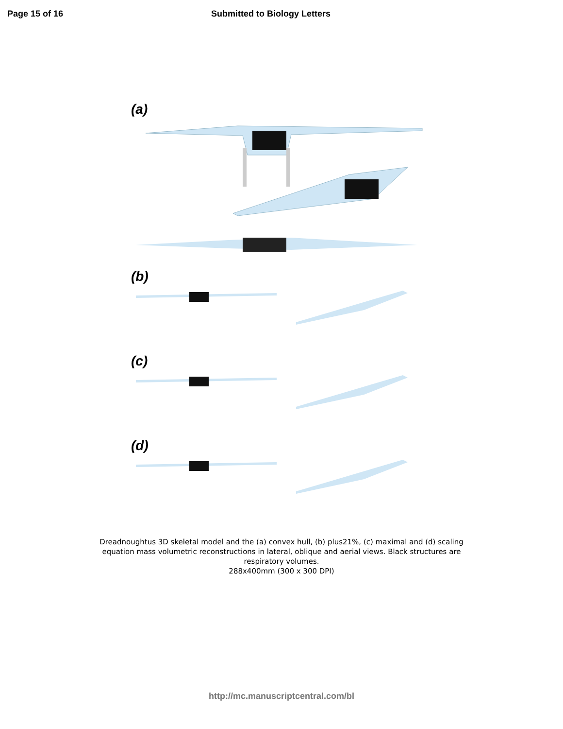Page 15 of 16 Submitted to Biology Letters
(a)
(b)
(c)
(d)
Dreadnoughtus 3D skeletal model and the (a) convex hull, (b) plus21%, (c) maximal and (d) scaling
equation mass volumetric reconstructions in lateral, oblique and aerial views. Black structures are
respiratory volumes.
288x400mm (300 x 300 DPI)
http://mc.manuscriptcentral.com/bl